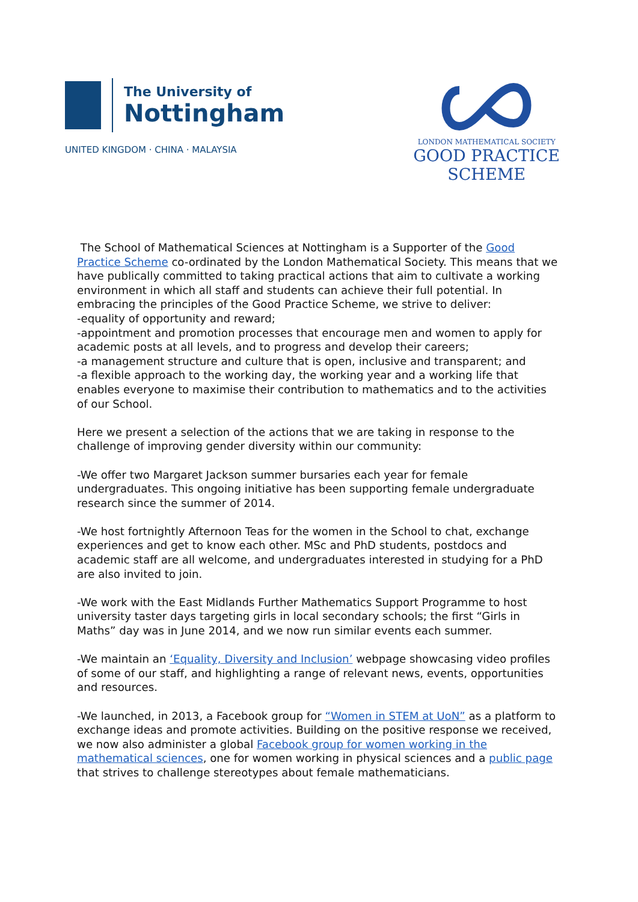The University of
Nottingham
UNITED KINGDOM · CHINA · MALAYSIA
LONDON MATHEMATICAL SOCIETY
GOOD PRACTICE
SCHEME
The School of Mathematical Sciences at Nottingham is a Supporter of the Good Practice Scheme co-ordinated by the London Mathematical Society. This means that we have publically committed to taking practical actions that aim to cultivate a working environment in which all staff and students can achieve their full potential. In embracing the principles of the Good Practice Scheme, we strive to deliver:
-equality of opportunity and reward;
-appointment and promotion processes that encourage men and women to apply for academic posts at all levels, and to progress and develop their careers;
-a management structure and culture that is open, inclusive and transparent; and
-a flexible approach to the working day, the working year and a working life that enables everyone to maximise their contribution to mathematics and to the activities of our School.
Here we present a selection of the actions that we are taking in response to the challenge of improving gender diversity within our community:
-We offer two Margaret Jackson summer bursaries each year for female undergraduates. This ongoing initiative has been supporting female undergraduate research since the summer of 2014.
-We host fortnightly Afternoon Teas for the women in the School to chat, exchange experiences and get to know each other. MSc and PhD students, postdocs and academic staff are all welcome, and undergraduates interested in studying for a PhD are also invited to join.
-We work with the East Midlands Further Mathematics Support Programme to host university taster days targeting girls in local secondary schools; the first “Girls in Maths” day was in June 2014, and we now run similar events each summer.
-We maintain an ‘Equality, Diversity and Inclusion’ webpage showcasing video profiles of some of our staff, and highlighting a range of relevant news, events, opportunities and resources.
-We launched, in 2013, a Facebook group for “Women in STEM at UoN” as a platform to exchange ideas and promote activities. Building on the positive response we received, we now also administer a global Facebook group for women working in the mathematical sciences, one for women working in physical sciences and a public page that strives to challenge stereotypes about female mathematicians.